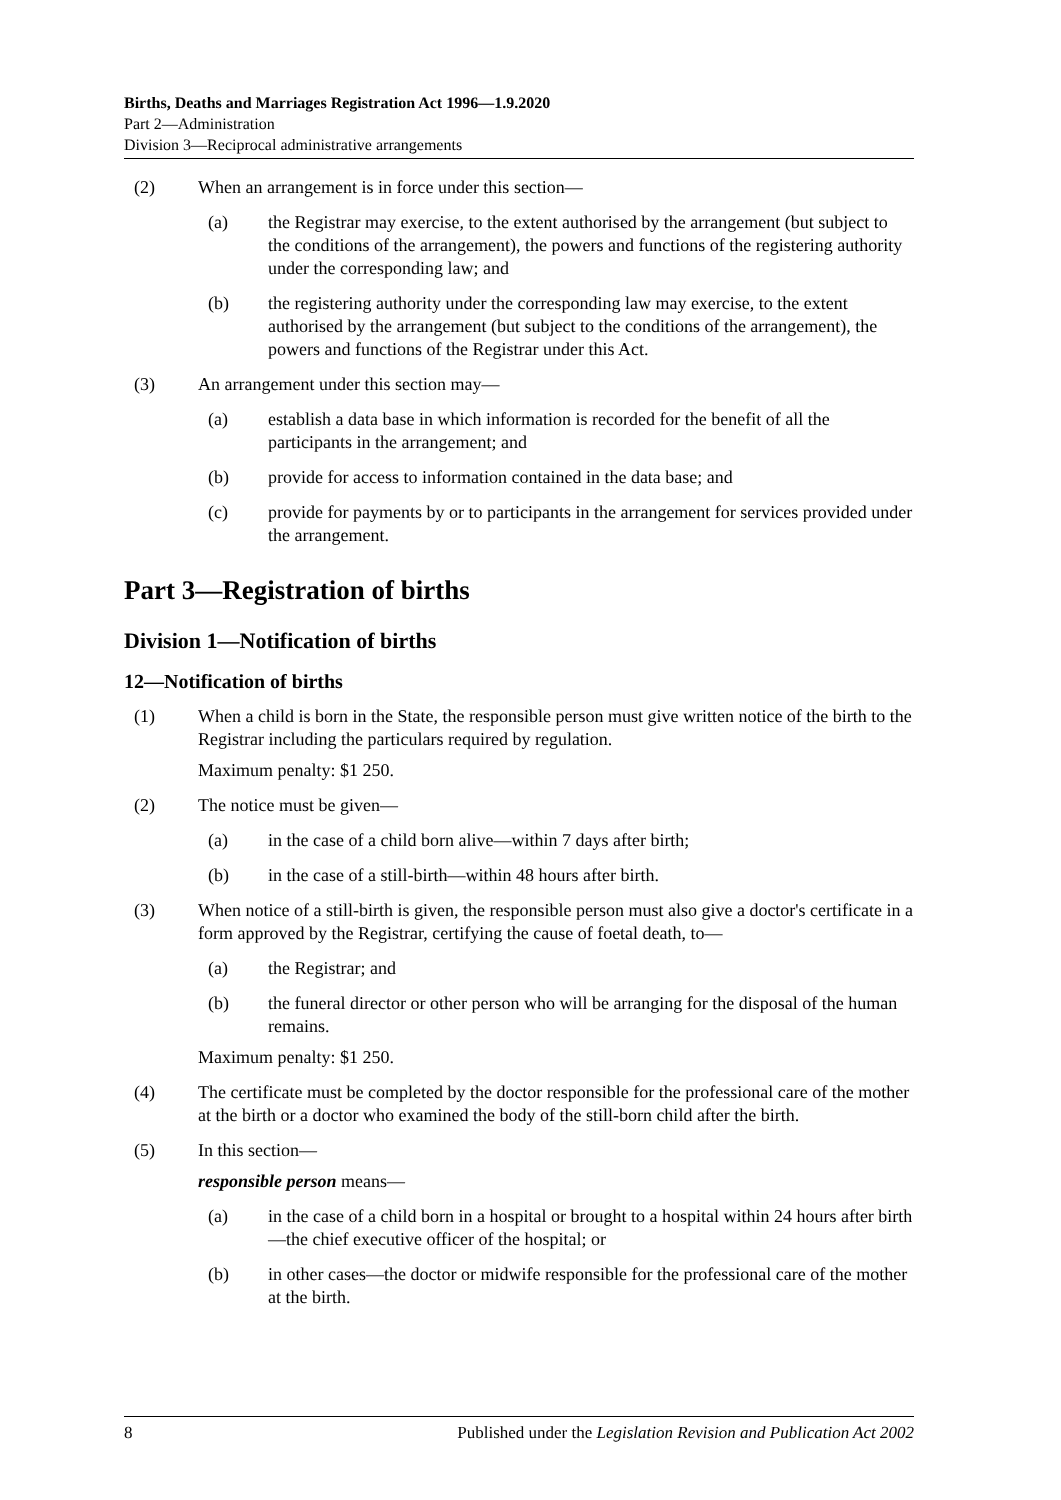Births, Deaths and Marriages Registration Act 1996—1.9.2020
Part 2—Administration
Division 3—Reciprocal administrative arrangements
(2) When an arrangement is in force under this section—
(a) the Registrar may exercise, to the extent authorised by the arrangement (but subject to the conditions of the arrangement), the powers and functions of the registering authority under the corresponding law; and
(b) the registering authority under the corresponding law may exercise, to the extent authorised by the arrangement (but subject to the conditions of the arrangement), the powers and functions of the Registrar under this Act.
(3) An arrangement under this section may—
(a) establish a data base in which information is recorded for the benefit of all the participants in the arrangement; and
(b) provide for access to information contained in the data base; and
(c) provide for payments by or to participants in the arrangement for services provided under the arrangement.
Part 3—Registration of births
Division 1—Notification of births
12—Notification of births
(1) When a child is born in the State, the responsible person must give written notice of the birth to the Registrar including the particulars required by regulation.
Maximum penalty: $1 250.
(2) The notice must be given—
(a) in the case of a child born alive—within 7 days after birth;
(b) in the case of a still-birth—within 48 hours after birth.
(3) When notice of a still-birth is given, the responsible person must also give a doctor's certificate in a form approved by the Registrar, certifying the cause of foetal death, to—
(a) the Registrar; and
(b) the funeral director or other person who will be arranging for the disposal of the human remains.
Maximum penalty: $1 250.
(4) The certificate must be completed by the doctor responsible for the professional care of the mother at the birth or a doctor who examined the body of the still-born child after the birth.
(5) In this section—
responsible person means—
(a) in the case of a child born in a hospital or brought to a hospital within 24 hours after birth—the chief executive officer of the hospital; or
(b) in other cases—the doctor or midwife responsible for the professional care of the mother at the birth.
8 Published under the Legislation Revision and Publication Act 2002